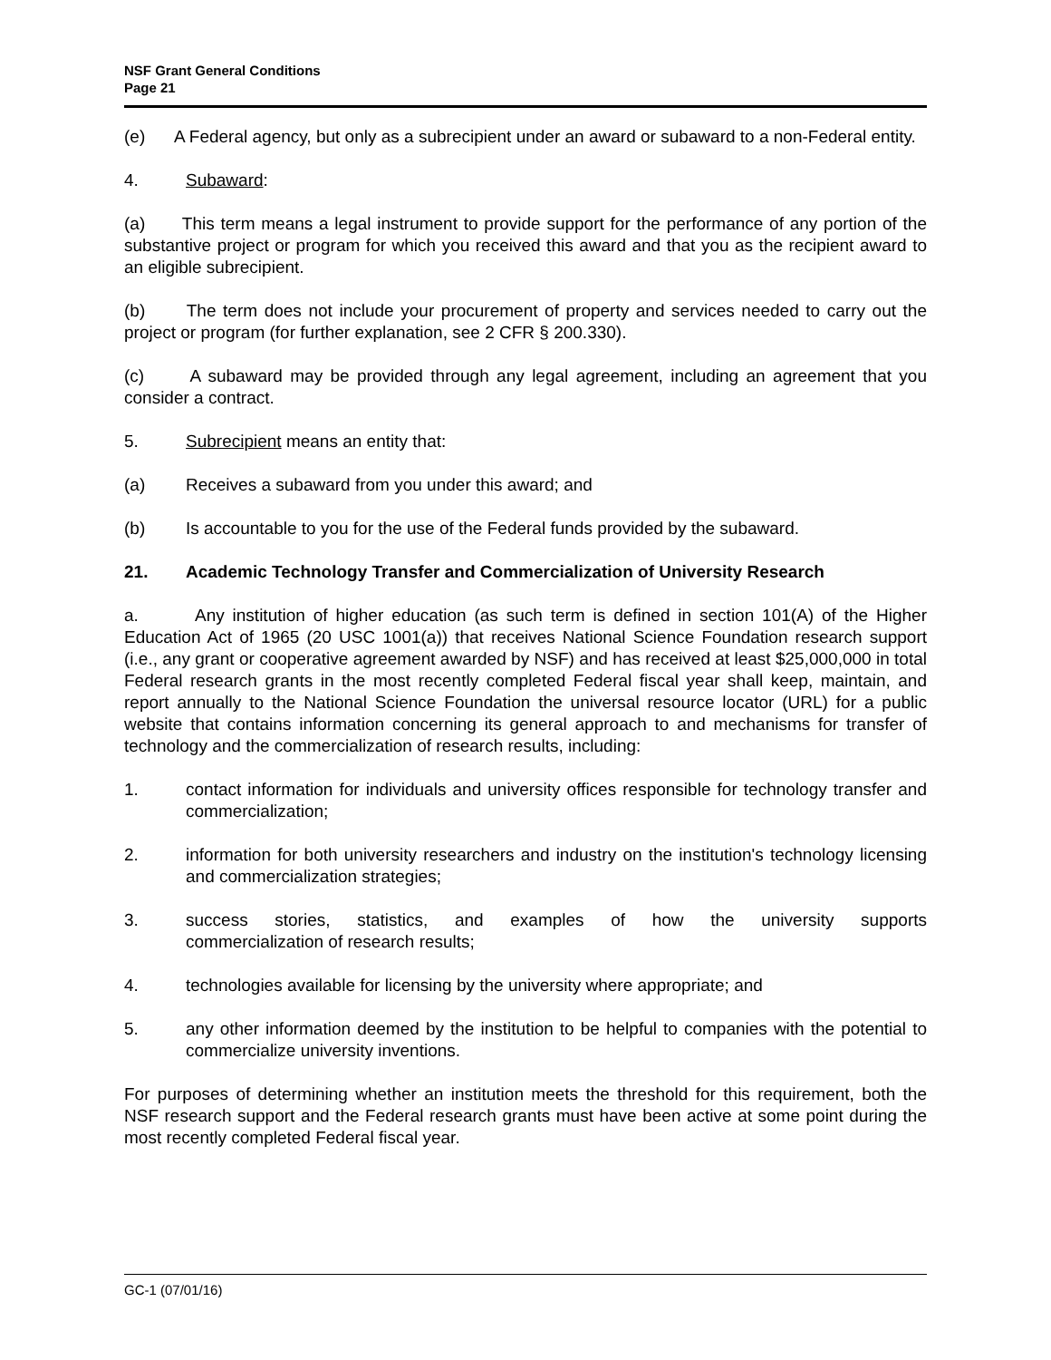NSF Grant General Conditions
Page 21
(e) A Federal agency, but only as a subrecipient under an award or subaward to a non-Federal entity.
4. Subaward:
(a) This term means a legal instrument to provide support for the performance of any portion of the substantive project or program for which you received this award and that you as the recipient award to an eligible subrecipient.
(b) The term does not include your procurement of property and services needed to carry out the project or program (for further explanation, see 2 CFR § 200.330).
(c) A subaward may be provided through any legal agreement, including an agreement that you consider a contract.
5. Subrecipient means an entity that:
(a) Receives a subaward from you under this award; and
(b) Is accountable to you for the use of the Federal funds provided by the subaward.
21. Academic Technology Transfer and Commercialization of University Research
a. Any institution of higher education (as such term is defined in section 101(A) of the Higher Education Act of 1965 (20 USC 1001(a)) that receives National Science Foundation research support (i.e., any grant or cooperative agreement awarded by NSF) and has received at least $25,000,000 in total Federal research grants in the most recently completed Federal fiscal year shall keep, maintain, and report annually to the National Science Foundation the universal resource locator (URL) for a public website that contains information concerning its general approach to and mechanisms for transfer of technology and the commercialization of research results, including:
1. contact information for individuals and university offices responsible for technology transfer and commercialization;
2. information for both university researchers and industry on the institution's technology licensing and commercialization strategies;
3. success stories, statistics, and examples of how the university supports
commercialization of research results;
4. technologies available for licensing by the university where appropriate; and
5. any other information deemed by the institution to be helpful to companies with the potential to commercialize university inventions.
For purposes of determining whether an institution meets the threshold for this requirement, both the NSF research support and the Federal research grants must have been active at some point during the most recently completed Federal fiscal year.
GC-1 (07/01/16)